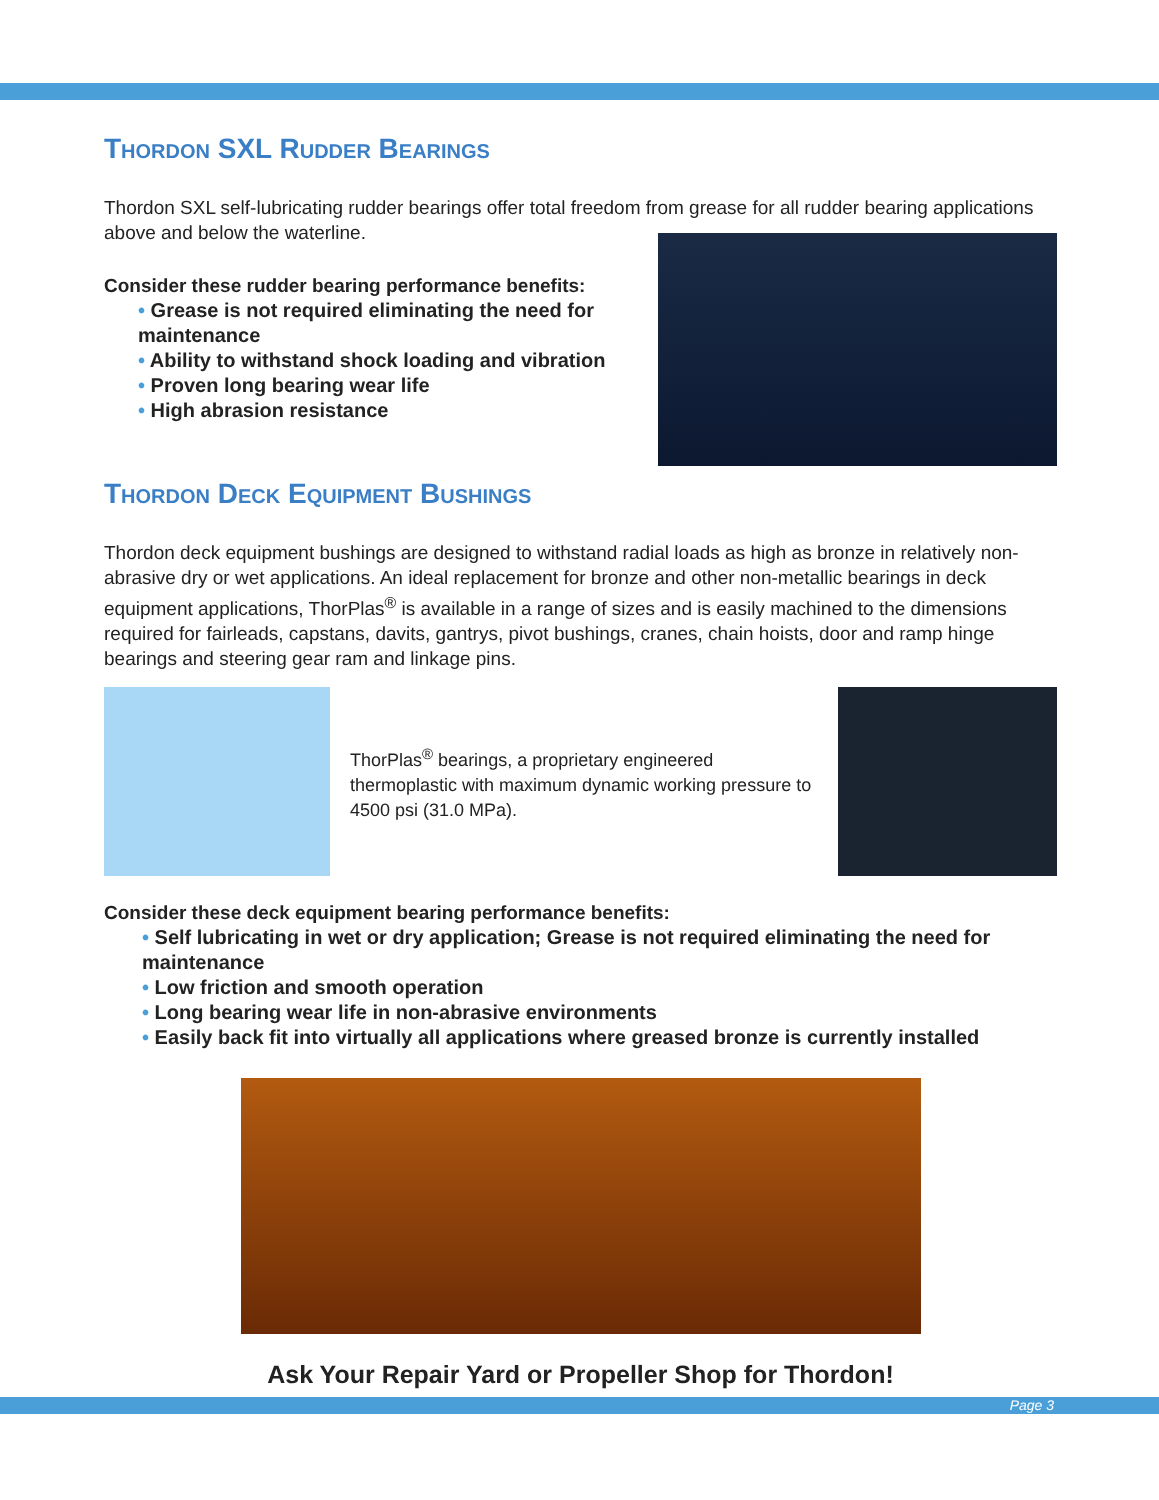Thordon SXL Rudder Bearings
Thordon SXL self-lubricating rudder bearings offer total freedom from grease for all rudder bearing applications above and below the waterline.
Consider these rudder bearing performance benefits:
• Grease is not required eliminating the need for maintenance
• Ability to withstand shock loading and vibration
• Proven long bearing wear life
• High abrasion resistance
Thordon Deck Equipment Bushings
Thordon deck equipment bushings are designed to withstand radial loads as high as bronze in relatively non-abrasive dry or wet applications. An ideal replacement for bronze and other non-metallic bearings in deck equipment applications, ThorPlas<sup>®</sup> is available in a range of sizes and is easily machined to the dimensions required for fairleads, capstans, davits, gantrys, pivot bushings, cranes, chain hoists, door and ramp hinge bearings and steering gear ram and linkage pins.
ThorPlas<sup>®</sup> bearings, a proprietary engineered thermoplastic with maximum dynamic working pressure to 4500 psi (31.0 MPa).
Consider these deck equipment bearing performance benefits:
• Self lubricating in wet or dry application; Grease is not required eliminating the need for maintenance
• Low friction and smooth operation
• Long bearing wear life in non-abrasive environments
• Easily back fit into virtually all applications where greased bronze is currently installed
Ask Your Repair Yard or Propeller Shop for Thordon!
Page 3